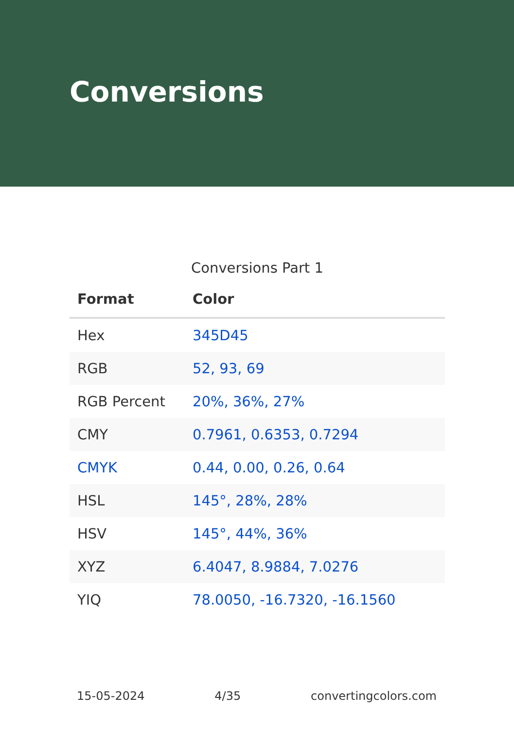Conversions
Conversions Part 1
| Format | Color |
| --- | --- |
| Hex | 345D45 |
| RGB | 52, 93, 69 |
| RGB Percent | 20%, 36%, 27% |
| CMY | 0.7961, 0.6353, 0.7294 |
| CMYK | 0.44, 0.00, 0.26, 0.64 |
| HSL | 145°, 28%, 28% |
| HSV | 145°, 44%, 36% |
| XYZ | 6.4047, 8.9884, 7.0276 |
| YIQ | 78.0050, -16.7320, -16.1560 |
15-05-2024 4/35 convertingcolors.com